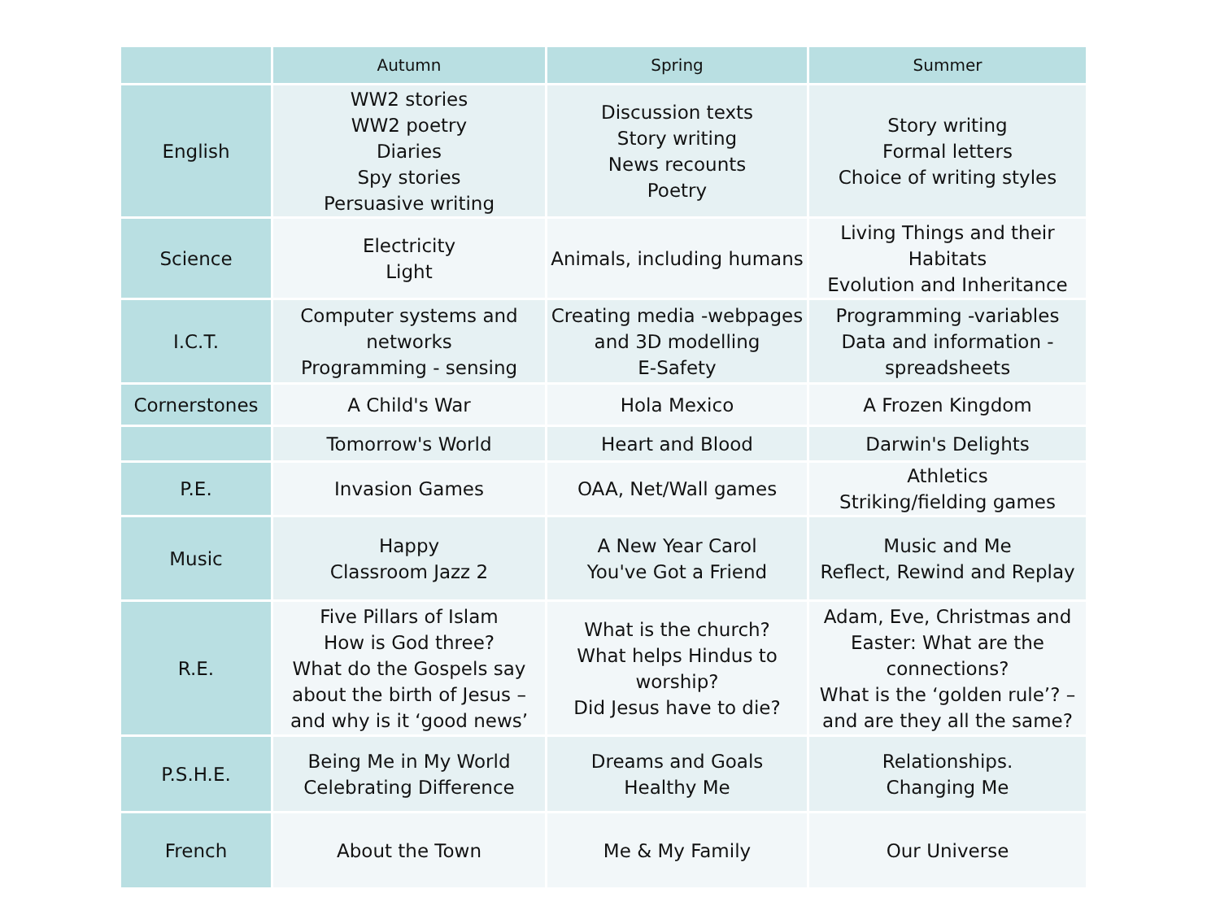| | Autumn | Spring | Summer |
| --- | --- | --- | --- |
| English | WW2 stories WW2 poetry Diaries Spy stories Persuasive writing | Discussion texts Story writing News recounts Poetry | Story writing Formal letters Choice of writing styles |
| Science | Electricity Light | Animals, including humans | Living Things and their Habitats Evolution and Inheritance |
| I.C.T. | Computer systems and networks Programming - sensing | Creating media -webpages and 3D modelling E-Safety | Programming -variables Data and information - spreadsheets |
| Cornerstones | A Child's War | Hola Mexico | A Frozen Kingdom |
| | Tomorrow's World | Heart and Blood | Darwin's Delights |
| P.E. | Invasion Games | OAA, Net/Wall games | Athletics Striking/fielding games |
| Music | Happy Classroom Jazz 2 | A New Year Carol You've Got a Friend | Music and Me Reflect, Rewind and Replay |
| R.E. | Five Pillars of Islam How is God three? What do the Gospels say about the birth of Jesus – and why is it ‘good news’ | What is the church? What helps Hindus to worship? Did Jesus have to die? | Adam, Eve, Christmas and Easter: What are the connections? What is the ‘golden rule’? – and are they all the same? |
| P.S.H.E. | Being Me in My World Celebrating Difference | Dreams and Goals Healthy Me | Relationships. Changing Me |
| French | About the Town | Me & My Family | Our Universe |